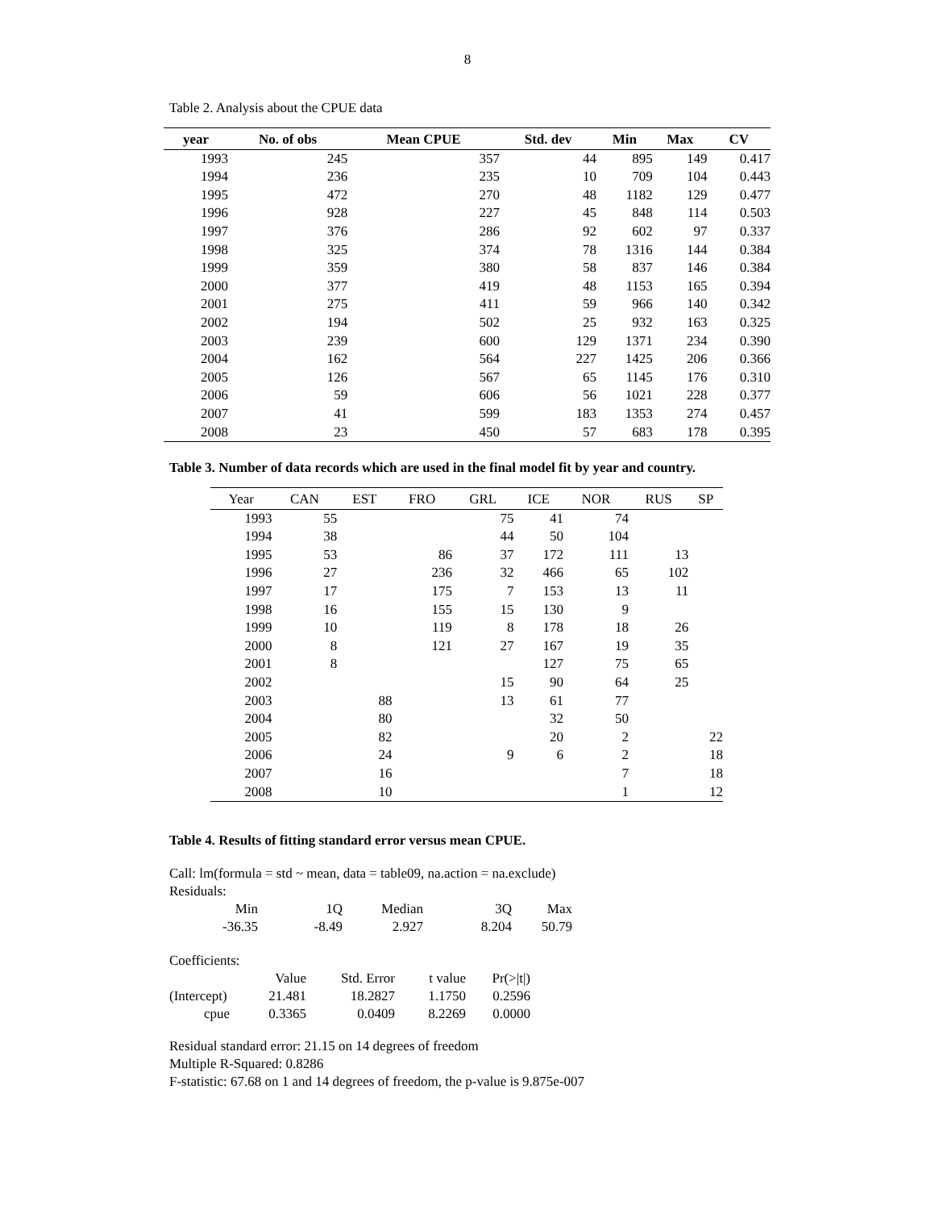8
Table 2. Analysis about the CPUE data
| year | No. of obs | Mean CPUE | Std. dev | Min | Max | CV |
| --- | --- | --- | --- | --- | --- | --- |
| 1993 | 245 | 357 | 44 | 895 | 149 | 0.417 |
| 1994 | 236 | 235 | 10 | 709 | 104 | 0.443 |
| 1995 | 472 | 270 | 48 | 1182 | 129 | 0.477 |
| 1996 | 928 | 227 | 45 | 848 | 114 | 0.503 |
| 1997 | 376 | 286 | 92 | 602 | 97 | 0.337 |
| 1998 | 325 | 374 | 78 | 1316 | 144 | 0.384 |
| 1999 | 359 | 380 | 58 | 837 | 146 | 0.384 |
| 2000 | 377 | 419 | 48 | 1153 | 165 | 0.394 |
| 2001 | 275 | 411 | 59 | 966 | 140 | 0.342 |
| 2002 | 194 | 502 | 25 | 932 | 163 | 0.325 |
| 2003 | 239 | 600 | 129 | 1371 | 234 | 0.390 |
| 2004 | 162 | 564 | 227 | 1425 | 206 | 0.366 |
| 2005 | 126 | 567 | 65 | 1145 | 176 | 0.310 |
| 2006 | 59 | 606 | 56 | 1021 | 228 | 0.377 |
| 2007 | 41 | 599 | 183 | 1353 | 274 | 0.457 |
| 2008 | 23 | 450 | 57 | 683 | 178 | 0.395 |
Table 3. Number of data records which are used in the final model fit by year and country.
| Year | CAN | EST | FRO | GRL | ICE | NOR | RUS | SP |
| --- | --- | --- | --- | --- | --- | --- | --- | --- |
| 1993 | 55 | | | 75 | 41 | 74 | | |
| 1994 | 38 | | | 44 | 50 | 104 | | |
| 1995 | 53 | | 86 | 37 | 172 | 111 | 13 | |
| 1996 | 27 | | 236 | 32 | 466 | 65 | 102 | |
| 1997 | 17 | | 175 | 7 | 153 | 13 | 11 | |
| 1998 | 16 | | 155 | 15 | 130 | 9 | | |
| 1999 | 10 | | 119 | 8 | 178 | 18 | 26 | |
| 2000 | 8 | | 121 | 27 | 167 | 19 | 35 | |
| 2001 | 8 | | | | 127 | 75 | 65 | |
| 2002 | | | | 15 | 90 | 64 | 25 | |
| 2003 | | 88 | | 13 | 61 | 77 | | |
| 2004 | | 80 | | | 32 | 50 | | |
| 2005 | | 82 | | | 20 | 2 | | 22 |
| 2006 | | 24 | | 9 | 6 | 2 | | 18 |
| 2007 | | 16 | | | | 7 | | 18 |
| 2008 | | 10 | | | | 1 | | 12 |
Table 4. Results of fitting standard error versus mean CPUE.
Call: lm(formula = std ~ mean, data = table09, na.action = na.exclude)
Residuals:
| Min | 1Q | Median | 3Q | Max |
| -36.35 | -8.49 | 2.927 | 8.204 | 50.79 |
Coefficients:
| | Value | Std. Error | t value | Pr(>/t/) |
| (Intercept) | 21.481 | 18.2827 | 1.1750 | 0.2596 |
| cpue | 0.3365 | 0.0409 | 8.2269 | 0.0000 |
Residual standard error: 21.15 on 14 degrees of freedom
Multiple R-Squared: 0.8286
F-statistic: 67.68 on 1 and 14 degrees of freedom, the p-value is 9.875e-007